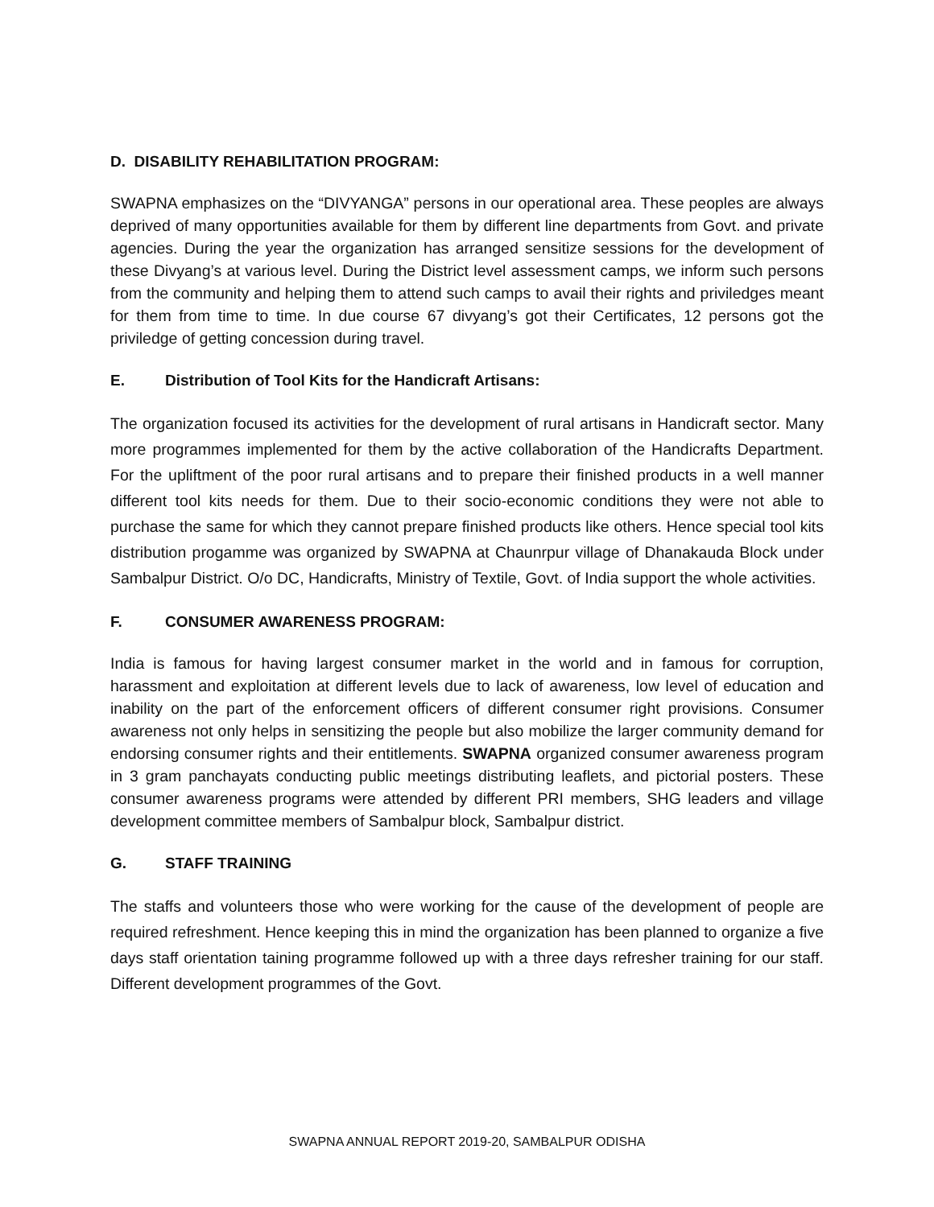D. DISABILITY REHABILITATION PROGRAM:
SWAPNA emphasizes on the “DIVYANGA” persons in our operational area. These peoples are always deprived of many opportunities available for them by different line departments from Govt. and private agencies. During the year the organization has arranged sensitize sessions for the development of these Divyang’s at various level. During the District level assessment camps, we inform such persons from the community and helping them to attend such camps to avail their rights and priviledges meant for them from time to time. In due course 67 divyang’s got their Certificates, 12 persons got the priviledge of getting concession during travel.
E. Distribution of Tool Kits for the Handicraft Artisans:
The organization focused its activities for the development of rural artisans in Handicraft sector. Many more programmes implemented for them by the active collaboration of the Handicrafts Department. For the upliftment of the poor rural artisans and to prepare their finished products in a well manner different tool kits needs for them. Due to their socio-economic conditions they were not able to purchase the same for which they cannot prepare finished products like others. Hence special tool kits distribution progamme was organized by SWAPNA at Chaunrpur village of Dhanakauda Block under Sambalpur District. O/o DC, Handicrafts, Ministry of Textile, Govt. of India support the whole activities.
F. CONSUMER AWARENESS PROGRAM:
India is famous for having largest consumer market in the world and in famous for corruption, harassment and exploitation at different levels due to lack of awareness, low level of education and inability on the part of the enforcement officers of different consumer right provisions. Consumer awareness not only helps in sensitizing the people but also mobilize the larger community demand for endorsing consumer rights and their entitlements. SWAPNA organized consumer awareness program in 3 gram panchayats conducting public meetings distributing leaflets, and pictorial posters. These consumer awareness programs were attended by different PRI members, SHG leaders and village development committee members of Sambalpur block, Sambalpur district.
G. STAFF TRAINING
The staffs and volunteers those who were working for the cause of the development of people are required refreshment. Hence keeping this in mind the organization has been planned to organize a five days staff orientation taining programme followed up with a three days refresher training for our staff. Different development programmes of the Govt.
SWAPNA ANNUAL REPORT 2019-20, SAMBALPUR ODISHA